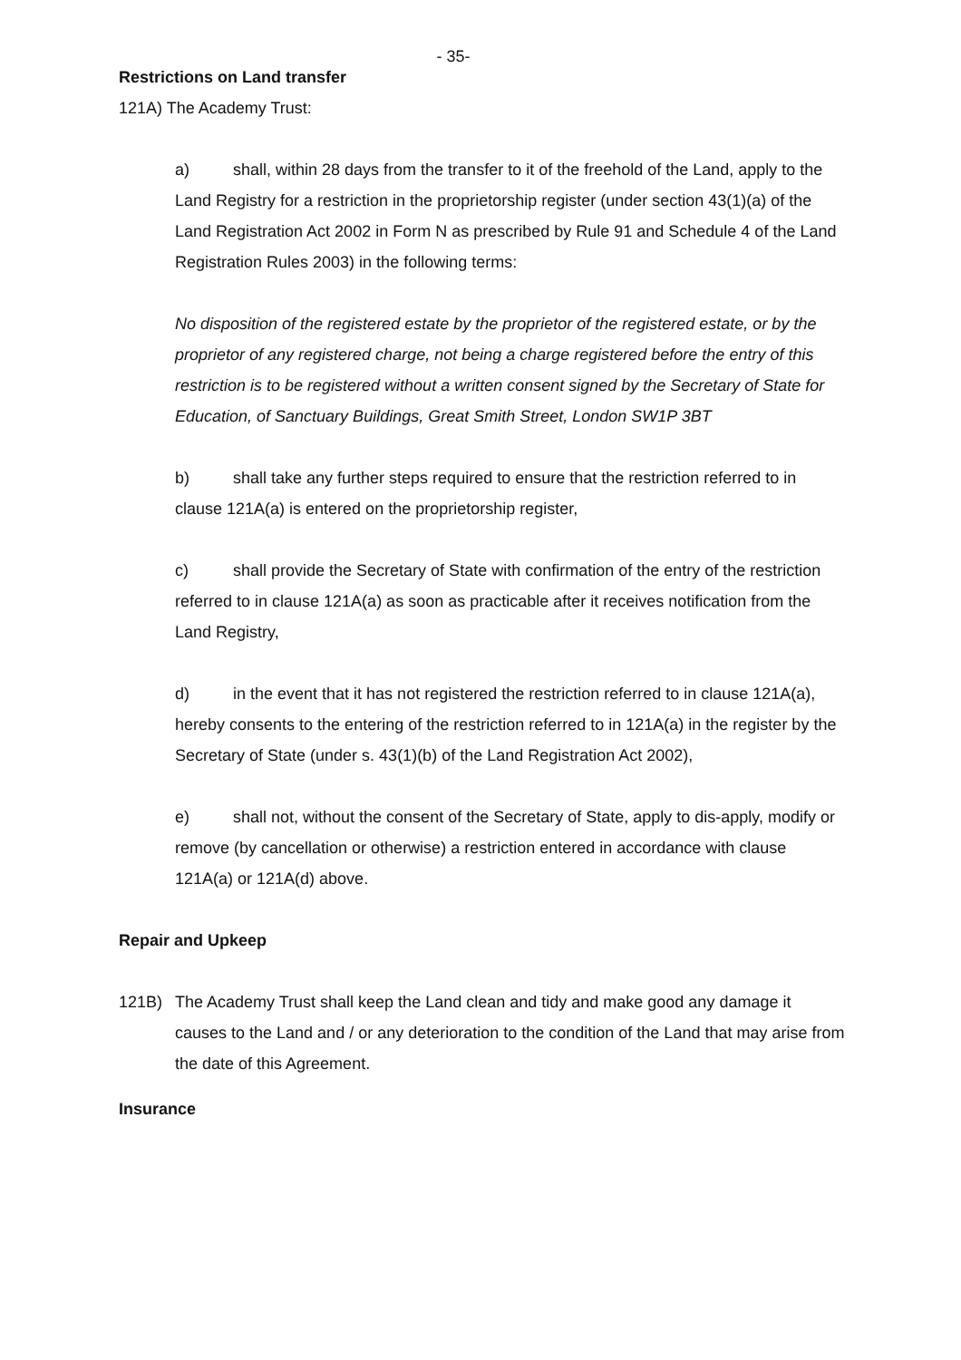- 35-
Restrictions on Land transfer
121A) The Academy Trust:
a) shall, within 28 days from the transfer to it of the freehold of the Land, apply to the Land Registry for a restriction in the proprietorship register (under section 43(1)(a) of the Land Registration Act 2002 in Form N as prescribed by Rule 91 and Schedule 4 of the Land Registration Rules 2003) in the following terms:
No disposition of the registered estate by the proprietor of the registered estate, or by the proprietor of any registered charge, not being a charge registered before the entry of this restriction is to be registered without a written consent signed by the Secretary of State for Education, of Sanctuary Buildings, Great Smith Street, London SW1P 3BT
b) shall take any further steps required to ensure that the restriction referred to in clause 121A(a) is entered on the proprietorship register,
c) shall provide the Secretary of State with confirmation of the entry of the restriction referred to in clause 121A(a) as soon as practicable after it receives notification from the Land Registry,
d) in the event that it has not registered the restriction referred to in clause 121A(a), hereby consents to the entering of the restriction referred to in 121A(a) in the register by the Secretary of State (under s. 43(1)(b) of the Land Registration Act 2002),
e) shall not, without the consent of the Secretary of State, apply to dis-apply, modify or remove (by cancellation or otherwise) a restriction entered in accordance with clause 121A(a) or 121A(d) above.
Repair and Upkeep
121B) The Academy Trust shall keep the Land clean and tidy and make good any damage it causes to the Land and / or any deterioration to the condition of the Land that may arise from the date of this Agreement.
Insurance